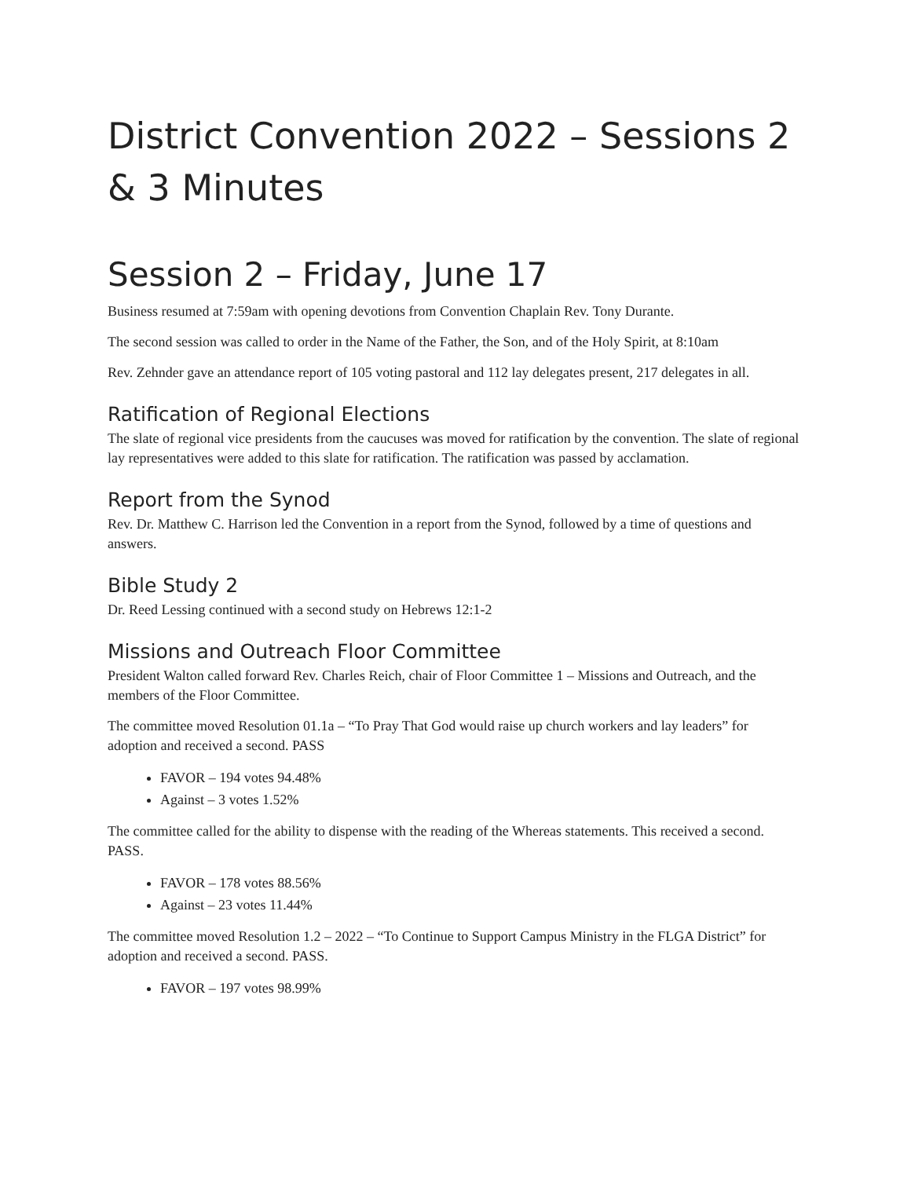District Convention 2022 – Sessions 2 & 3 Minutes
Session 2 – Friday, June 17
Business resumed at 7:59am with opening devotions from Convention Chaplain Rev. Tony Durante.
The second session was called to order in the Name of the Father, the Son, and of the Holy Spirit, at 8:10am
Rev. Zehnder gave an attendance report of 105 voting pastoral and 112 lay delegates present, 217 delegates in all.
Ratification of Regional Elections
The slate of regional vice presidents from the caucuses was moved for ratification by the convention. The slate of regional lay representatives were added to this slate for ratification. The ratification was passed by acclamation.
Report from the Synod
Rev. Dr. Matthew C. Harrison led the Convention in a report from the Synod, followed by a time of questions and answers.
Bible Study 2
Dr. Reed Lessing continued with a second study on Hebrews 12:1-2
Missions and Outreach Floor Committee
President Walton called forward Rev. Charles Reich, chair of Floor Committee 1 – Missions and Outreach, and the members of the Floor Committee.
The committee moved Resolution 01.1a – “To Pray That God would raise up church workers and lay leaders” for adoption and received a second. PASS
FAVOR – 194 votes 94.48%
Against – 3 votes 1.52%
The committee called for the ability to dispense with the reading of the Whereas statements. This received a second. PASS.
FAVOR – 178 votes 88.56%
Against – 23 votes 11.44%
The committee moved Resolution 1.2 – 2022 – “To Continue to Support Campus Ministry in the FLGA District” for adoption and received a second. PASS.
FAVOR – 197 votes 98.99%